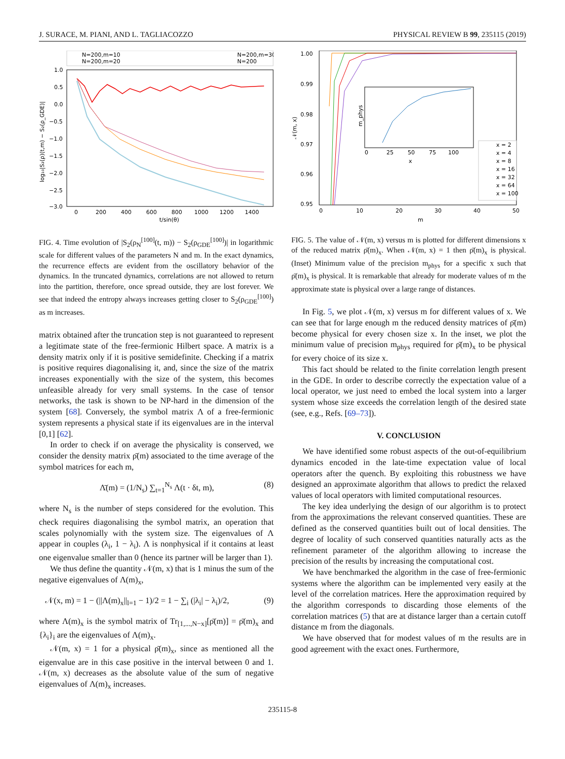J. SURACE, M. PIANI, AND L. TAGLIACOZZO PHYSICAL REVIEW B 99, 235115 (2019)
N=200,m=10
N=200,m=20
N=200,m=30
N=200
1.0
0.5
0.0
−0.5
−1.0
−1.5
−2.0
−2.5
−3.0
0
200
400
600
800
1000
1200
1400
t/sin(θ)
log₁₀|S₂(ρ)(t,m) − S₂(ρ_GDE)|
FIG. 4. Time evolution of |S<sub>2</sub>(ρ<sub>N</sub><sup>[100]</sup>(t, m)) − S<sub>2</sub>(ρ<sub>GDE</sub><sup>[100]</sup>)| in logarithmic scale for different values of the parameters N and m. In the exact dynamics, the recurrence effects are evident from the oscillatory behavior of the dynamics. In the truncated dynamics, correlations are not allowed to return into the partition, therefore, once spread outside, they are lost forever. We see that indeed the entropy always increases getting closer to S<sub>2</sub>(ρ<sub>GDE</sub><sup>[100]</sup>) as m increases.
matrix obtained after the truncation step is not guaranteed to represent a legitimate state of the free-fermionic Hilbert space. A matrix is a density matrix only if it is positive semidefinite. Checking if a matrix is positive requires diagonalising it, and, since the size of the matrix increases exponentially with the size of the system, this becomes unfeasible already for very small systems. In the case of tensor networks, the task is shown to be NP-hard in the dimension of the system [68]. Conversely, the symbol matrix Λ of a free-fermionic system represents a physical state if its eigenvalues are in the interval [0,1] [62].
In order to check if on average the physicality is conserved, we consider the density matrix ρ̄(m) associated to the time average of the symbol matrices for each m,
Λ̄(m) = (1/N<sub>s</sub>) ∑<sub>t=1</sub><sup>N<sub>s</sub></sup> Λ(t · δt, m), (8)
where N<sub>s</sub> is the number of steps considered for the evolution. This check requires diagonalising the symbol matrix, an operation that scales polynomially with the system size. The eigenvalues of Λ appear in couples (λ<sub>i</sub>, 1 − λ<sub>i</sub>). Λ is nonphysical if it contains at least one eigenvalue smaller than 0 (hence its partner will be larger than 1).
We thus define the quantity 𝒩(m, x) that is 1 minus the sum of the negative eigenvalues of Λ(m)<sub>x</sub>,
𝒩(x, m) = 1 − (||Λ(m)<sub>x</sub>||<sub>l=1</sub> − 1)/2 = 1 − ∑<sub>i</sub> (|λ<sub>i</sub>| − λ<sub>i</sub>)/2, (9)
where Λ(m)<sub>x</sub> is the symbol matrix of Tr<sub>[1,...,N−x]</sub>[ρ̄(m)] = ρ̄(m)<sub>x</sub> and {λ<sub>i</sub>}<sub>i</sub> are the eigenvalues of Λ(m)<sub>x</sub>.
𝒩(m, x) = 1 for a physical ρ̄(m)<sub>x</sub>, since as mentioned all the eigenvalue are in this case positive in the interval between 0 and 1. 𝒩(m, x) decreases as the absolute value of the sum of negative eigenvalues of Λ(m)<sub>x</sub> increases.
1.00
0.99
0.98
0.97
0.96
0.95
0
10
20
30
40
50
m
𝒩(m, x)
0
25
50
75
100
x
m_phys
x = 2
x = 4
x = 8
x = 16
x = 32
x = 64
x = 100
FIG. 5. The value of 𝒩(m, x) versus m is plotted for different dimensions x of the reduced matrix ρ̄(m)<sub>x</sub>. When 𝒩(m, x) = 1 then ρ̄(m)<sub>x</sub> is physical. (Inset) Minimum value of the precision m<sub>phys</sub> for a specific x such that ρ̄(m)<sub>x</sub> is physical. It is remarkable that already for moderate values of m the approximate state is physical over a large range of distances.
In Fig. 5, we plot 𝒩(m, x) versus m for different values of x. We can see that for large enough m the reduced density matrices of ρ̄(m) become physical for every chosen size x. In the inset, we plot the minimum value of precision m<sub>phys</sub> required for ρ̄(m)<sub>x</sub> to be physical for every choice of its size x.
This fact should be related to the finite correlation length present in the GDE. In order to describe correctly the expectation value of a local operator, we just need to embed the local system into a larger system whose size exceeds the correlation length of the desired state (see, e.g., Refs. [69–73]).
V. CONCLUSION
We have identified some robust aspects of the out-of-equilibrium dynamics encoded in the late-time expectation value of local operators after the quench. By exploiting this robustness we have designed an approximate algorithm that allows to predict the relaxed values of local operators with limited computational resources.
The key idea underlying the design of our algorithm is to protect from the approximations the relevant conserved quantities. These are defined as the conserved quantities built out of local densities. The degree of locality of such conserved quantities naturally acts as the refinement parameter of the algorithm allowing to increase the precision of the results by increasing the computational cost.
We have benchmarked the algorithm in the case of free-fermionic systems where the algorithm can be implemented very easily at the level of the correlation matrices. Here the approximation required by the algorithm corresponds to discarding those elements of the correlation matrices (5) that are at distance larger than a certain cutoff distance m from the diagonals.
We have observed that for modest values of m the results are in good agreement with the exact ones. Furthermore,
235115-8